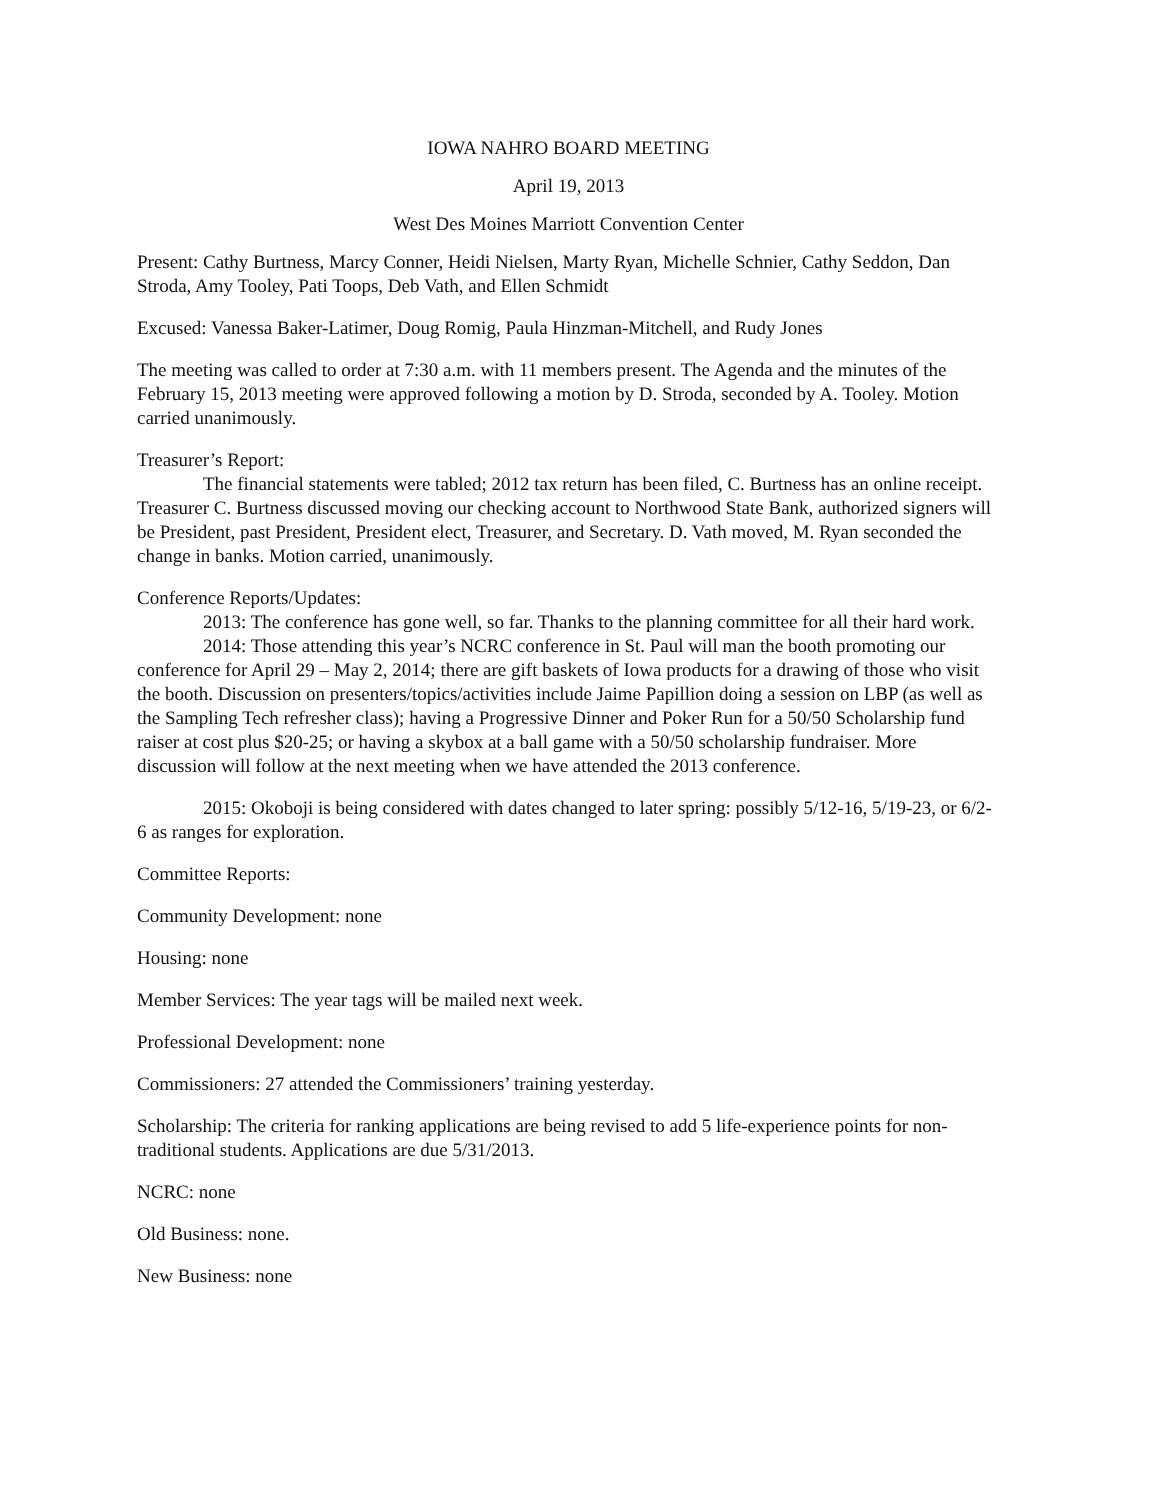IOWA NAHRO BOARD MEETING
April 19, 2013
West Des Moines Marriott Convention Center
Present: Cathy Burtness, Marcy Conner, Heidi Nielsen, Marty Ryan, Michelle Schnier, Cathy Seddon, Dan Stroda, Amy Tooley, Pati Toops, Deb Vath, and Ellen Schmidt
Excused: Vanessa Baker-Latimer, Doug Romig, Paula Hinzman-Mitchell, and Rudy Jones
The meeting was called to order at 7:30 a.m. with 11 members present. The Agenda and the minutes of the February 15, 2013 meeting were approved following a motion by D. Stroda, seconded by A. Tooley. Motion carried unanimously.
Treasurer’s Report:
The financial statements were tabled; 2012 tax return has been filed, C. Burtness has an online receipt. Treasurer C. Burtness discussed moving our checking account to Northwood State Bank, authorized signers will be President, past President, President elect, Treasurer, and Secretary. D. Vath moved, M. Ryan seconded the change in banks. Motion carried, unanimously.
Conference Reports/Updates:
2013: The conference has gone well, so far. Thanks to the planning committee for all their hard work.
2014: Those attending this year’s NCRC conference in St. Paul will man the booth promoting our conference for April 29 – May 2, 2014; there are gift baskets of Iowa products for a drawing of those who visit the booth. Discussion on presenters/topics/activities include Jaime Papillion doing a session on LBP (as well as the Sampling Tech refresher class); having a Progressive Dinner and Poker Run for a 50/50 Scholarship fund raiser at cost plus $20-25; or having a skybox at a ball game with a 50/50 scholarship fundraiser. More discussion will follow at the next meeting when we have attended the 2013 conference.
2015: Okoboji is being considered with dates changed to later spring: possibly 5/12-16, 5/19-23, or 6/2-6 as ranges for exploration.
Committee Reports:
Community Development: none
Housing: none
Member Services: The year tags will be mailed next week.
Professional Development: none
Commissioners: 27 attended the Commissioners’ training yesterday.
Scholarship: The criteria for ranking applications are being revised to add 5 life-experience points for non-traditional students. Applications are due 5/31/2013.
NCRC: none
Old Business: none.
New Business: none